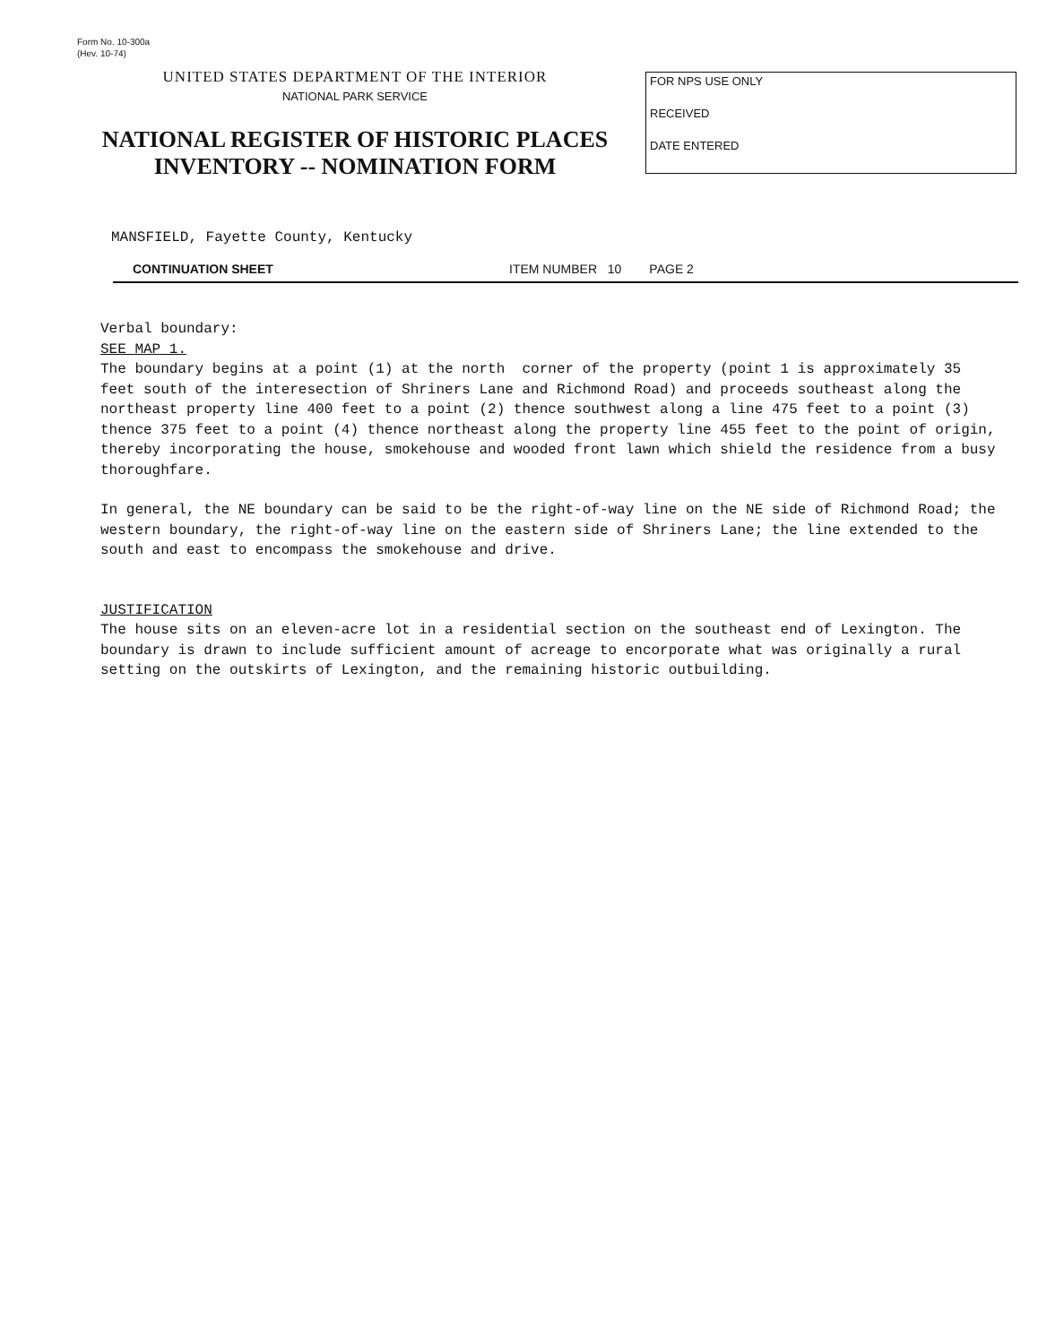Form No. 10-300a
(Hev. 10-74)
UNITED STATES DEPARTMENT OF THE INTERIOR
NATIONAL PARK SERVICE
NATIONAL REGISTER OF HISTORIC PLACES
INVENTORY -- NOMINATION FORM
FOR NPS USE ONLY
RECEIVED
DATE ENTERED
MANSFIELD, Fayette County, Kentucky
CONTINUATION SHEET ITEM NUMBER 10 PAGE 2
Verbal boundary:
SEE MAP 1.
The boundary begins at a point (1) at the north corner of the property (point 1 is approximately 35 feet south of the interesection of Shriners Lane and Richmond Road) and proceeds southeast along the northeast property line 400 feet to a point (2) thence southwest along a line 475 feet to a point (3) thence 375 feet to a point (4) thence northeast along the property line 455 feet to the point of origin, thereby incorporating the house, smokehouse and wooded front lawn which shield the residence from a busy thoroughfare.
In general, the NE boundary can be said to be the right-of-way line on the NE side of Richmond Road; the western boundary, the right-of-way line on the eastern side of Shriners Lane; the line extended to the south and east to encompass the smokehouse and drive.
JUSTIFICATION
The house sits on an eleven-acre lot in a residential section on the southeast end of Lexington. The boundary is drawn to include sufficient amount of acreage to encorporate what was originally a rural setting on the outskirts of Lexington, and the remaining historic outbuilding.